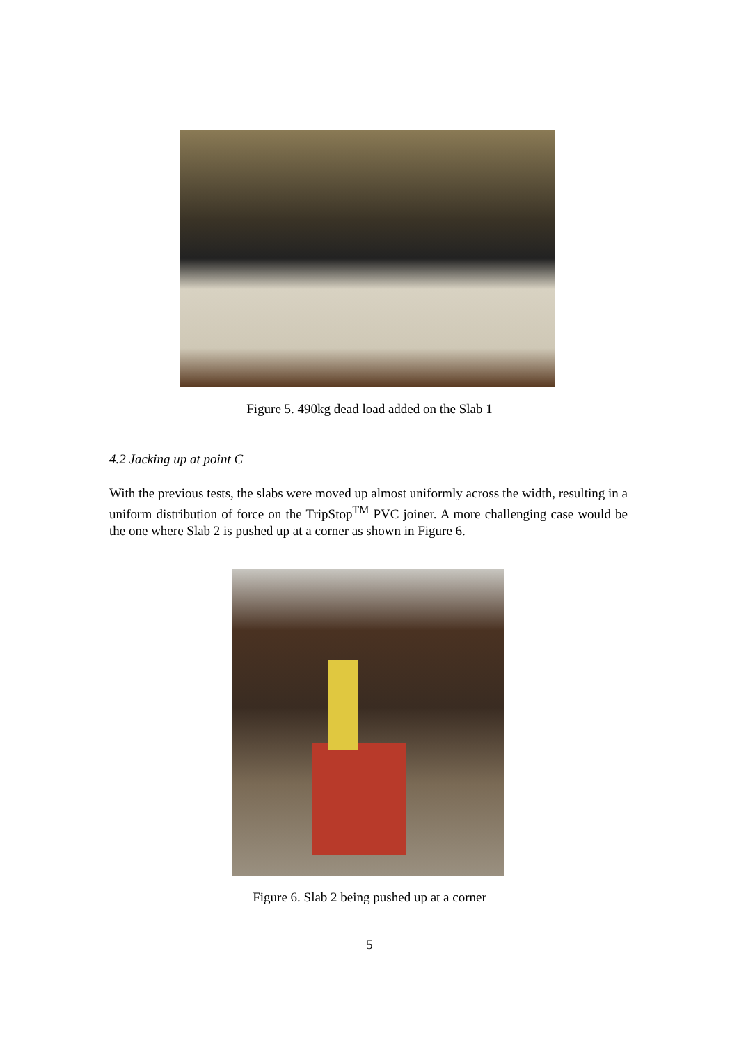Figure 5. 490kg dead load added on the Slab 1
4.2 Jacking up at point C
With the previous tests, the slabs were moved up almost uniformly across the width, resulting in a uniform distribution of force on the TripStop<sup>TM</sup> PVC joiner. A more challenging case would be the one where Slab 2 is pushed up at a corner as shown in Figure 6.
Figure 6. Slab 2 being pushed up at a corner
5